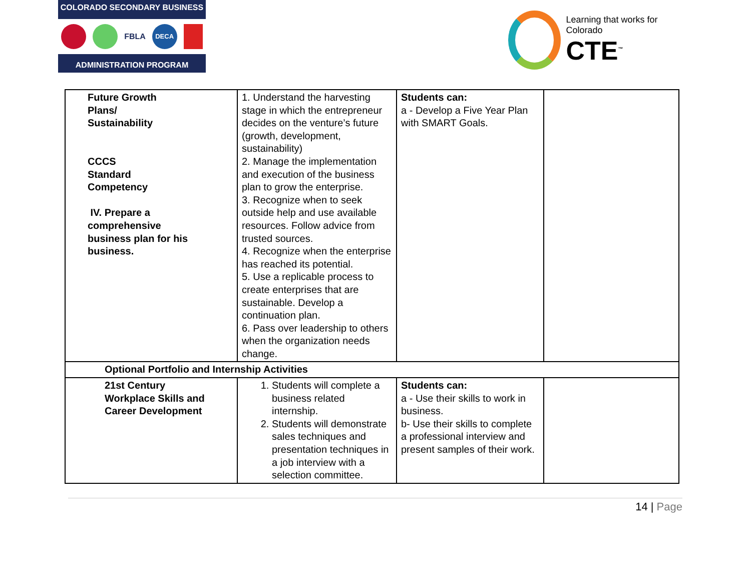COLORADO SECONDARY BUSINESS
FBLA
DECA
ADMINISTRATION PROGRAM
Learning that works for Colorado
CTE<sup>™</sup>
| Future Growth Plans/ Sustainability CCCS Standard Competency IV. Prepare a comprehensive business plan for his business. | 1. Understand the harvesting stage in which the entrepreneur decides on the venture’s future (growth, development, sustainability) 2. Manage the implementation and execution of the business plan to grow the enterprise. 3. Recognize when to seek outside help and use available resources. Follow advice from trusted sources. 4. Recognize when the enterprise has reached its potential. 5. Use a replicable process to create enterprises that are sustainable. Develop a continuation plan. 6. Pass over leadership to others when the organization needs change. | Students can: a - Develop a Five Year Plan with SMART Goals. | |
| Optional Portfolio and Internship Activities | | | |
| 21st Century Workplace Skills and Career Development | 1. Students will complete a business related internship. 2. Students will demonstrate sales techniques and presentation techniques in a job interview with a selection committee. | Students can: a - Use their skills to work in business. b- Use their skills to complete a professional interview and present samples of their work. | |
14 | Page